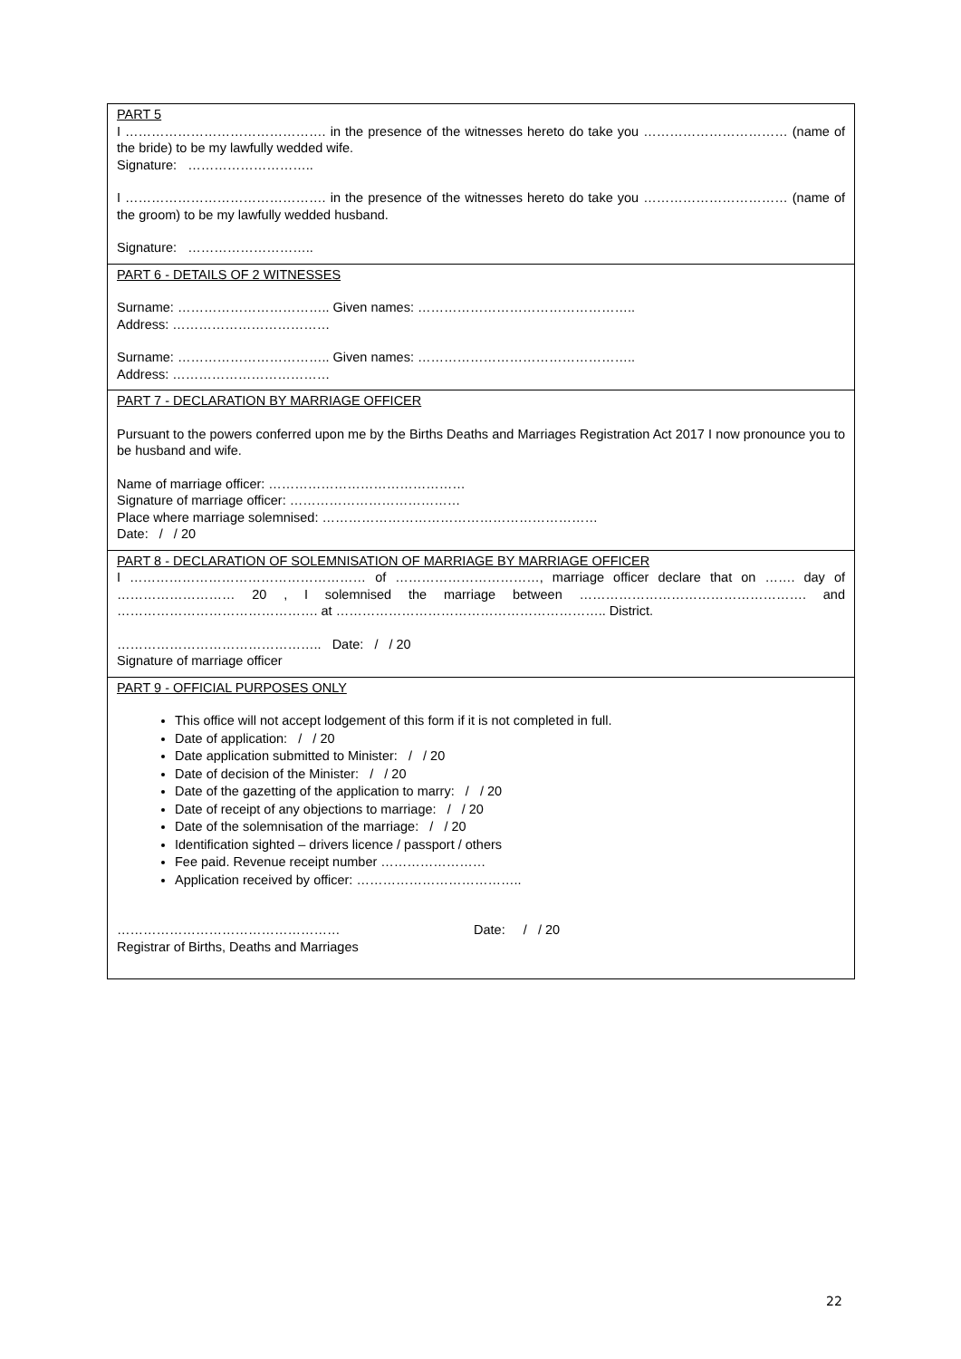PART 5
I ………………………………………. in the presence of the witnesses hereto do take you …………………………… (name of the bride) to be my lawfully wedded wife.
Signature: ………………………..
I ………………………………………. in the presence of the witnesses hereto do take you …………………………… (name of the groom) to be my lawfully wedded husband.
Signature: ………………………..
PART 6 - DETAILS OF 2 WITNESSES
Surname: …………………………….. Given names: …………………………………………..
Address: ………………………………
Surname: …………………………….. Given names: …………………………………………..
Address: ………………………………
PART 7 - DECLARATION BY MARRIAGE OFFICER
Pursuant to the powers conferred upon me by the Births Deaths and Marriages Registration Act 2017 I now pronounce you to be husband and wife.
Name of marriage officer: ………………………………………
Signature of marriage officer: …………………………………
Place where marriage solemnised: ………………………………………………………
Date: / / 20
PART 8 - DECLARATION OF SOLEMNISATION OF MARRIAGE BY MARRIAGE OFFICER
I ……………………………………………… of ……………………………, marriage officer declare that on ……. day of ……………………… 20 , I solemnised the marriage between ……………………………………………. and ………………………………………. at …………………………………………………….. District.
……………………………………….. Date: / / 20
Signature of marriage officer
PART 9 - OFFICIAL PURPOSES ONLY
This office will not accept lodgement of this form if it is not completed in full.
Date of application: / / 20
Date application submitted to Minister: / / 20
Date of decision of the Minister: / / 20
Date of the gazetting of the application to marry: / / 20
Date of receipt of any objections to marriage: / / 20
Date of the solemnisation of the marriage: / / 20
Identification sighted – drivers licence / passport / others
Fee paid. Revenue receipt number ……………………
Application received by officer: ………………………………..
…………………………………………… Date: / / 20
Registrar of Births, Deaths and Marriages
22